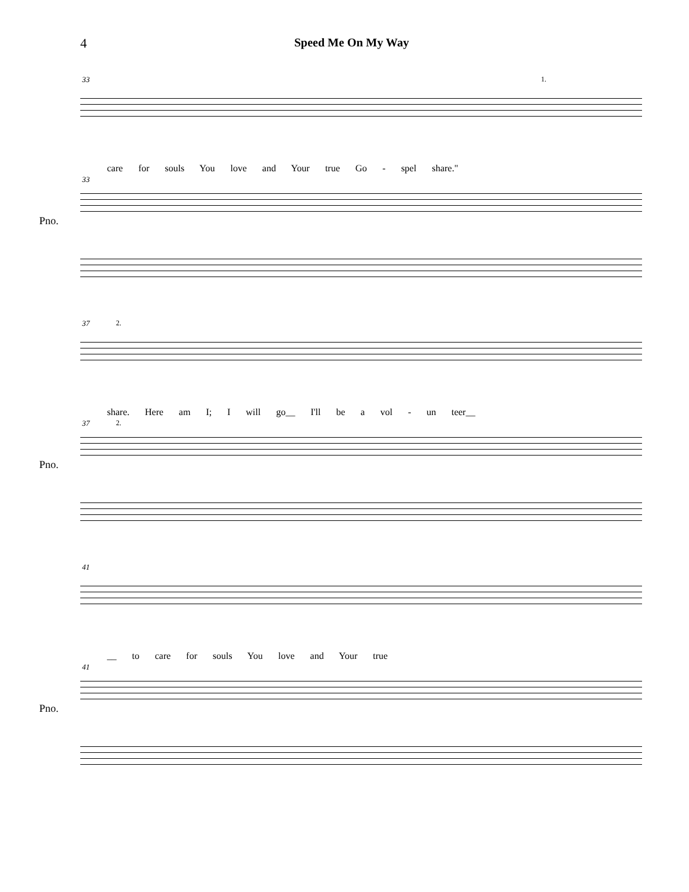4 Speed Me On My Way
33 1.
care for souls You love and Your true Go - spel share."
33
Pno.
37 2.
share. Here am I; I will go__ I'll be a vol - un teer__
37 2.
Pno.
41
__ to care for souls You love and Your true
41
Pno.